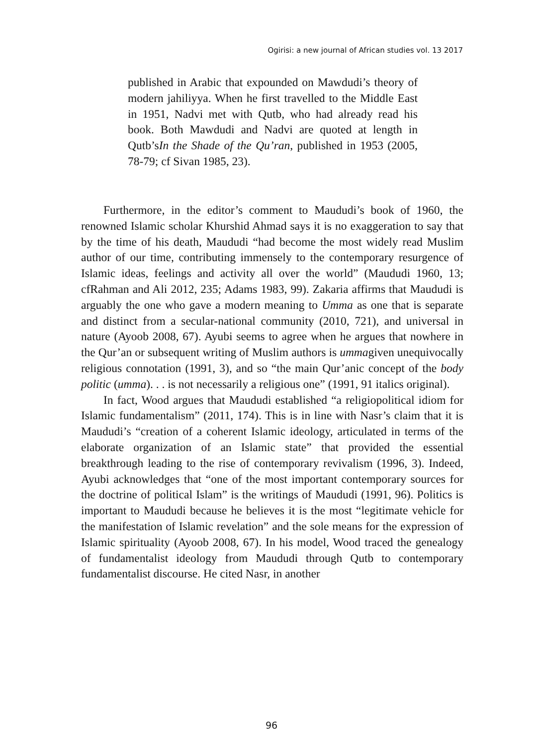Ogirisi: a new journal of African studies vol. 13 2017
published in Arabic that expounded on Mawdudi’s theory of modern jahiliyya. When he first travelled to the Middle East in 1951, Nadvi met with Qutb, who had already read his book. Both Mawdudi and Nadvi are quoted at length in Qutb’sIn the Shade of the Qu’ran, published in 1953 (2005, 78-79; cf Sivan 1985, 23).
Furthermore, in the editor’s comment to Maududi’s book of 1960, the renowned Islamic scholar Khurshid Ahmad says it is no exaggeration to say that by the time of his death, Maududi “had become the most widely read Muslim author of our time, contributing immensely to the contemporary resurgence of Islamic ideas, feelings and activity all over the world” (Maududi 1960, 13; cfRahman and Ali 2012, 235; Adams 1983, 99). Zakaria affirms that Maududi is arguably the one who gave a modern meaning to Umma as one that is separate and distinct from a secular-national community (2010, 721), and universal in nature (Ayoob 2008, 67). Ayubi seems to agree when he argues that nowhere in the Qur’an or subsequent writing of Muslim authors is ummagiven unequivocally religious connotation (1991, 3), and so “the main Qur’anic concept of the body politic (umma). . . is not necessarily a religious one” (1991, 91 italics original).
In fact, Wood argues that Maududi established “a religiopolitical idiom for Islamic fundamentalism” (2011, 174). This is in line with Nasr’s claim that it is Maududi’s “creation of a coherent Islamic ideology, articulated in terms of the elaborate organization of an Islamic state” that provided the essential breakthrough leading to the rise of contemporary revivalism (1996, 3). Indeed, Ayubi acknowledges that “one of the most important contemporary sources for the doctrine of political Islam” is the writings of Maududi (1991, 96). Politics is important to Maududi because he believes it is the most “legitimate vehicle for the manifestation of Islamic revelation” and the sole means for the expression of Islamic spirituality (Ayoob 2008, 67). In his model, Wood traced the genealogy of fundamentalist ideology from Maududi through Qutb to contemporary fundamentalist discourse. He cited Nasr, in another
96